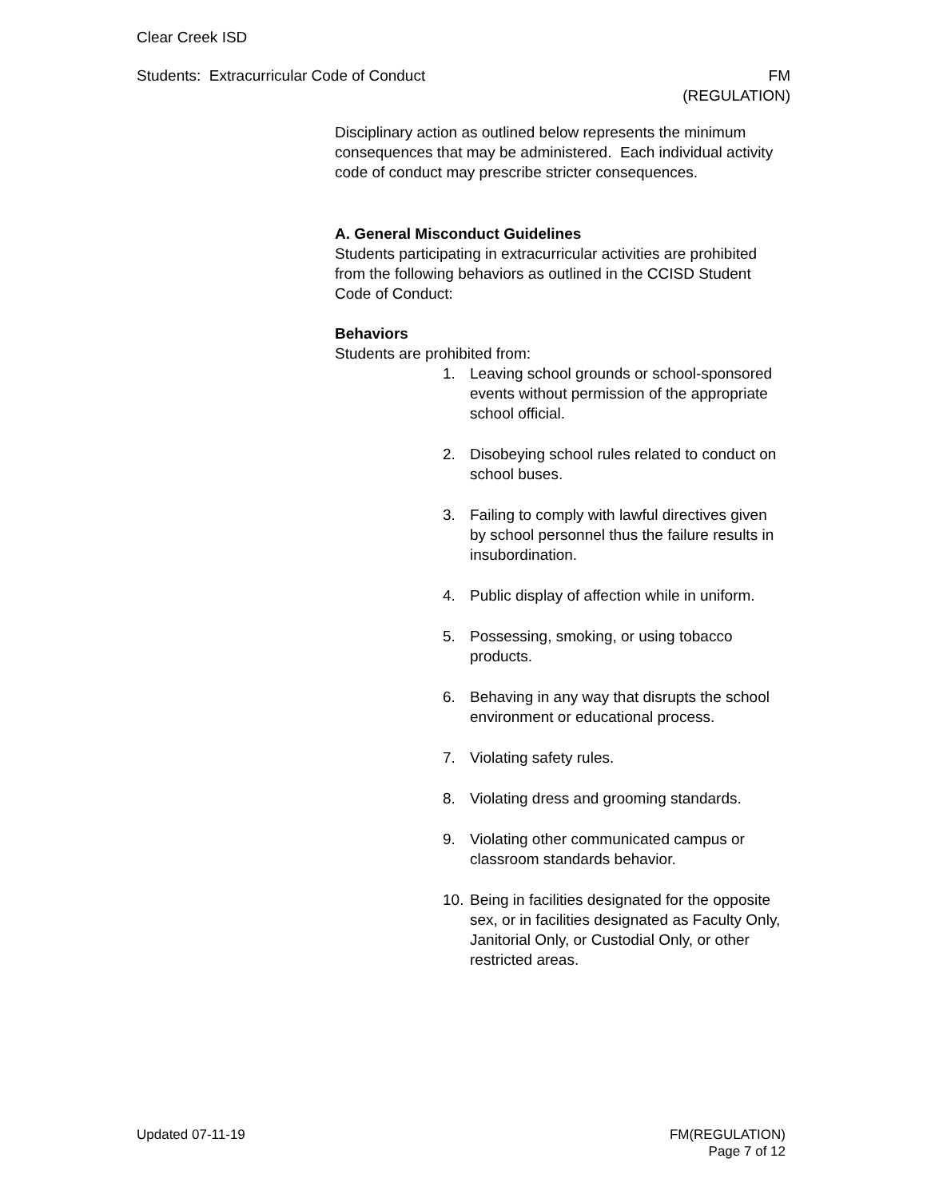Clear Creek ISD
Students: Extracurricular Code of Conduct FM
(REGULATION)
Disciplinary action as outlined below represents the minimum consequences that may be administered. Each individual activity code of conduct may prescribe stricter consequences.
A. General Misconduct Guidelines
Students participating in extracurricular activities are prohibited from the following behaviors as outlined in the CCISD Student Code of Conduct:
Behaviors
Students are prohibited from:
1. Leaving school grounds or school-sponsored events without permission of the appropriate school official.
2. Disobeying school rules related to conduct on school buses.
3. Failing to comply with lawful directives given by school personnel thus the failure results in insubordination.
4. Public display of affection while in uniform.
5. Possessing, smoking, or using tobacco products.
6. Behaving in any way that disrupts the school environment or educational process.
7. Violating safety rules.
8. Violating dress and grooming standards.
9. Violating other communicated campus or classroom standards behavior.
10. Being in facilities designated for the opposite sex, or in facilities designated as Faculty Only, Janitorial Only, or Custodial Only, or other restricted areas.
Updated 07-11-19 FM(REGULATION)
Page 7 of 12